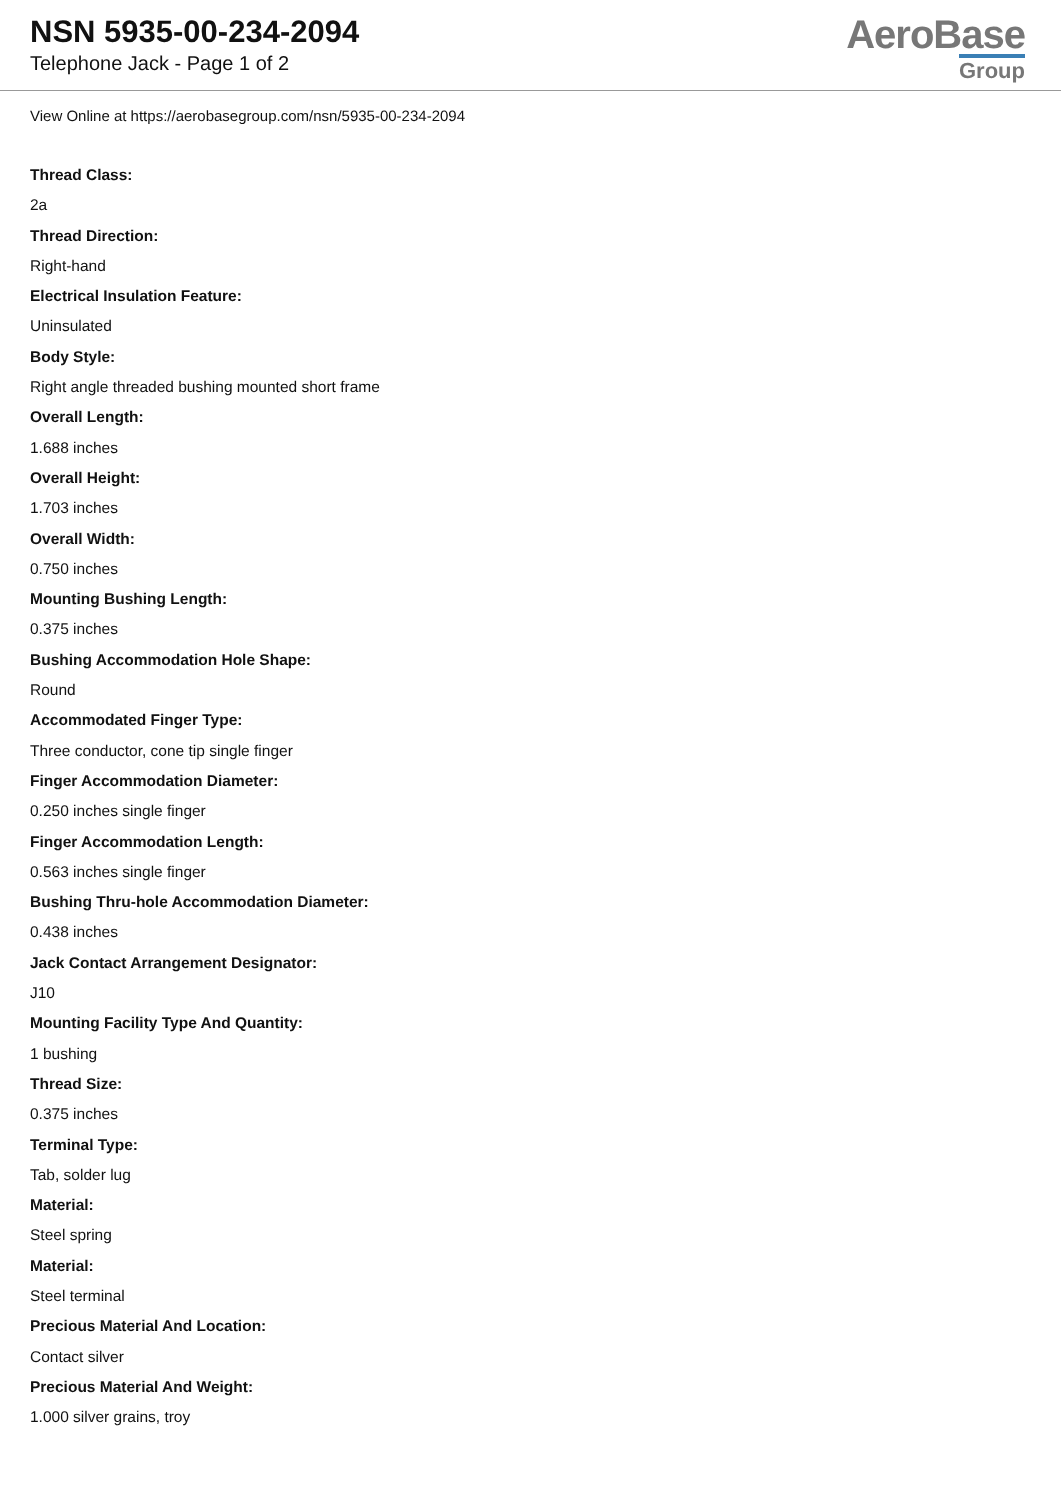NSN 5935-00-234-2094
Telephone Jack - Page 1 of 2
AeroBase
Group
View Online at https://aerobasegroup.com/nsn/5935-00-234-2094
Thread Class:
2a
Thread Direction:
Right-hand
Electrical Insulation Feature:
Uninsulated
Body Style:
Right angle threaded bushing mounted short frame
Overall Length:
1.688 inches
Overall Height:
1.703 inches
Overall Width:
0.750 inches
Mounting Bushing Length:
0.375 inches
Bushing Accommodation Hole Shape:
Round
Accommodated Finger Type:
Three conductor, cone tip single finger
Finger Accommodation Diameter:
0.250 inches single finger
Finger Accommodation Length:
0.563 inches single finger
Bushing Thru-hole Accommodation Diameter:
0.438 inches
Jack Contact Arrangement Designator:
J10
Mounting Facility Type And Quantity:
1 bushing
Thread Size:
0.375 inches
Terminal Type:
Tab, solder lug
Material:
Steel spring
Material:
Steel terminal
Precious Material And Location:
Contact silver
Precious Material And Weight:
1.000 silver grains, troy